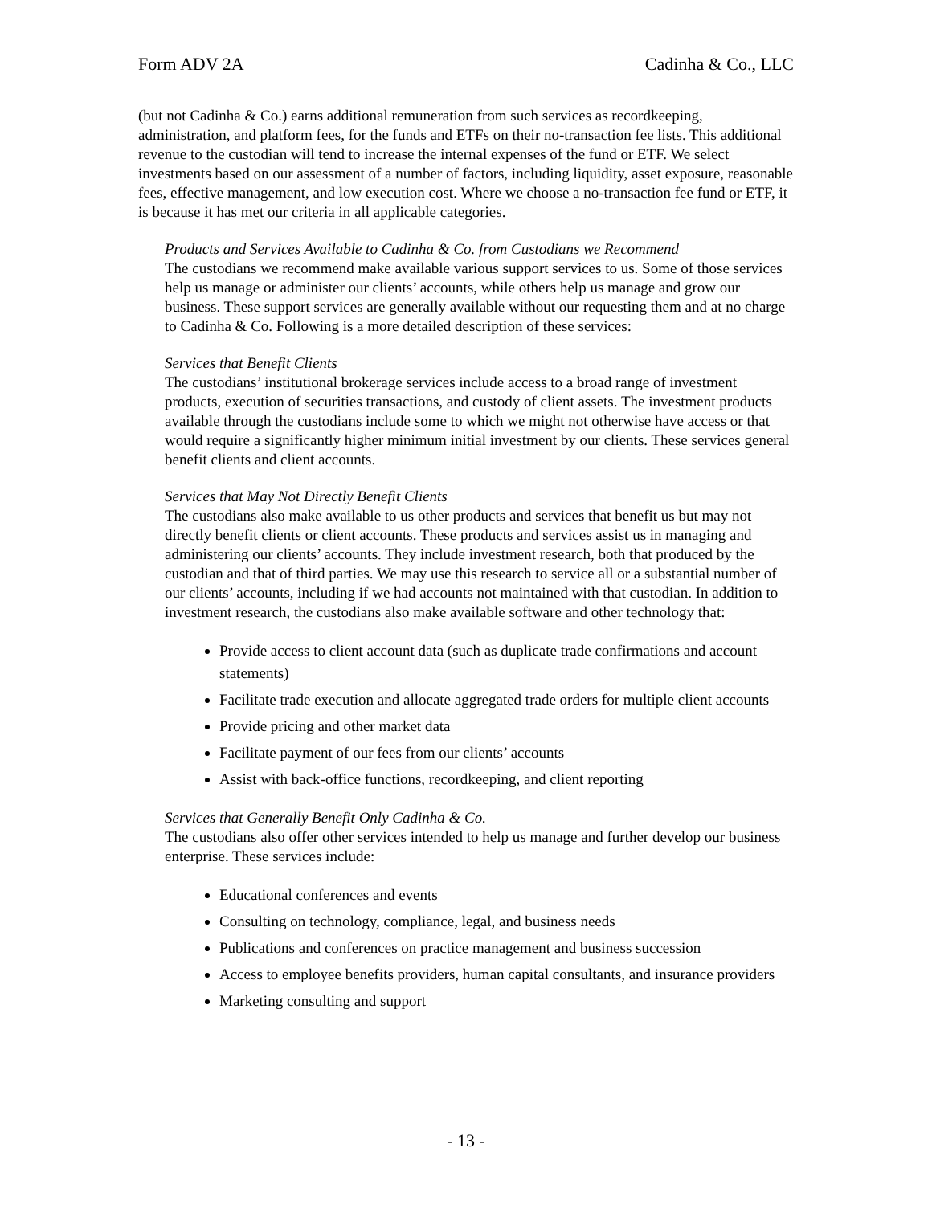Form ADV 2A Cadinha & Co., LLC
(but not Cadinha & Co.) earns additional remuneration from such services as recordkeeping, administration, and platform fees, for the funds and ETFs on their no-transaction fee lists. This additional revenue to the custodian will tend to increase the internal expenses of the fund or ETF. We select investments based on our assessment of a number of factors, including liquidity, asset exposure, reasonable fees, effective management, and low execution cost. Where we choose a no-transaction fee fund or ETF, it is because it has met our criteria in all applicable categories.
Products and Services Available to Cadinha & Co. from Custodians we Recommend
The custodians we recommend make available various support services to us. Some of those services help us manage or administer our clients’ accounts, while others help us manage and grow our business. These support services are generally available without our requesting them and at no charge to Cadinha & Co. Following is a more detailed description of these services:
Services that Benefit Clients
The custodians’ institutional brokerage services include access to a broad range of investment products, execution of securities transactions, and custody of client assets. The investment products available through the custodians include some to which we might not otherwise have access or that would require a significantly higher minimum initial investment by our clients. These services general benefit clients and client accounts.
Services that May Not Directly Benefit Clients
The custodians also make available to us other products and services that benefit us but may not directly benefit clients or client accounts. These products and services assist us in managing and administering our clients’ accounts. They include investment research, both that produced by the custodian and that of third parties. We may use this research to service all or a substantial number of our clients’ accounts, including if we had accounts not maintained with that custodian. In addition to investment research, the custodians also make available software and other technology that:
Provide access to client account data (such as duplicate trade confirmations and account statements)
Facilitate trade execution and allocate aggregated trade orders for multiple client accounts
Provide pricing and other market data
Facilitate payment of our fees from our clients’ accounts
Assist with back-office functions, recordkeeping, and client reporting
Services that Generally Benefit Only Cadinha & Co.
The custodians also offer other services intended to help us manage and further develop our business enterprise. These services include:
Educational conferences and events
Consulting on technology, compliance, legal, and business needs
Publications and conferences on practice management and business succession
Access to employee benefits providers, human capital consultants, and insurance providers
Marketing consulting and support
- 13 -